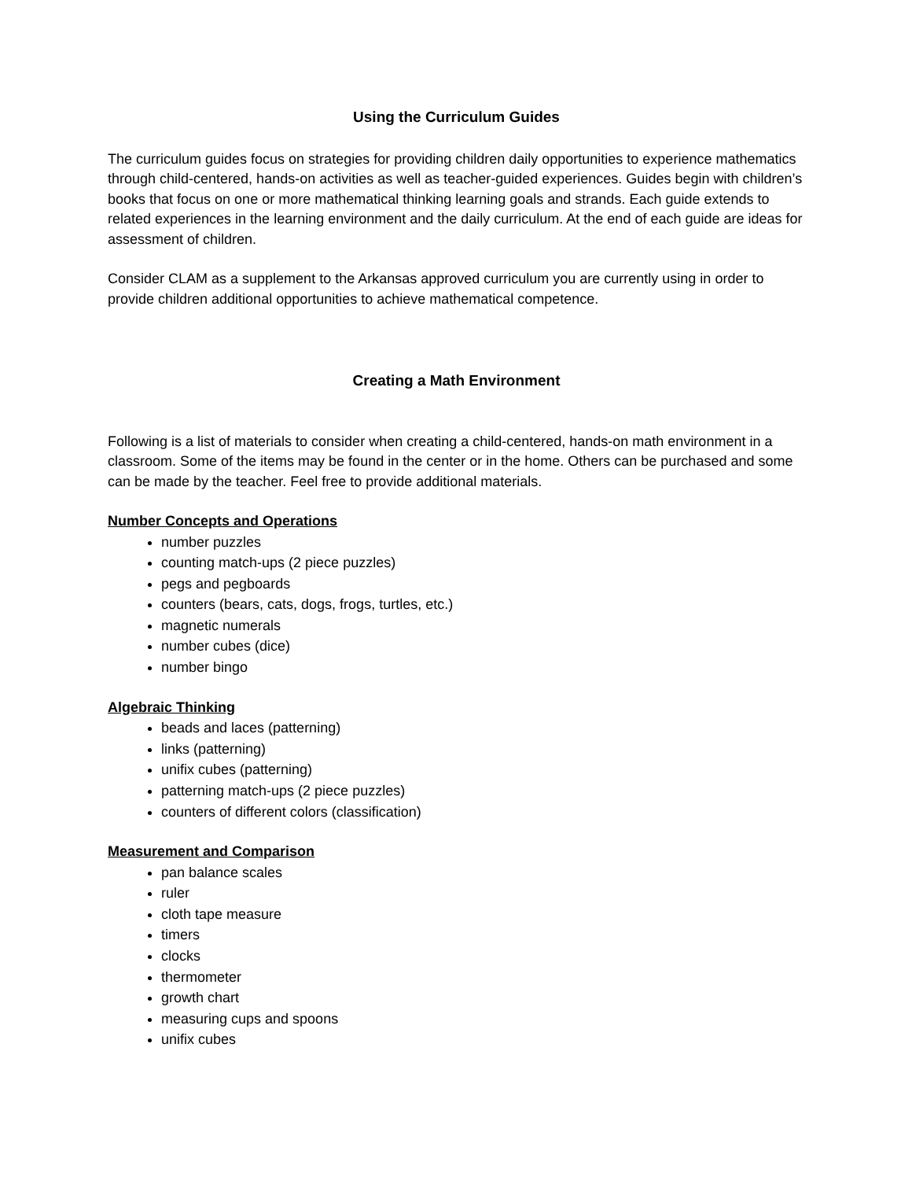Using the Curriculum Guides
The curriculum guides focus on strategies for providing children daily opportunities to experience mathematics through child-centered, hands-on activities as well as teacher-guided experiences. Guides begin with children’s books that focus on one or more mathematical thinking learning goals and strands. Each guide extends to related experiences in the learning environment and the daily curriculum. At the end of each guide are ideas for assessment of children.
Consider CLAM as a supplement to the Arkansas approved curriculum you are currently using in order to provide children additional opportunities to achieve mathematical competence.
Creating a Math Environment
Following is a list of materials to consider when creating a child-centered, hands-on math environment in a classroom. Some of the items may be found in the center or in the home. Others can be purchased and some can be made by the teacher. Feel free to provide additional materials.
Number Concepts and Operations
number puzzles
counting match-ups (2 piece puzzles)
pegs and pegboards
counters (bears, cats, dogs, frogs, turtles, etc.)
magnetic numerals
number cubes (dice)
number bingo
Algebraic Thinking
beads and laces (patterning)
links (patterning)
unifix cubes (patterning)
patterning match-ups (2 piece puzzles)
counters of different colors (classification)
Measurement and Comparison
pan balance scales
ruler
cloth tape measure
timers
clocks
thermometer
growth chart
measuring cups and spoons
unifix cubes